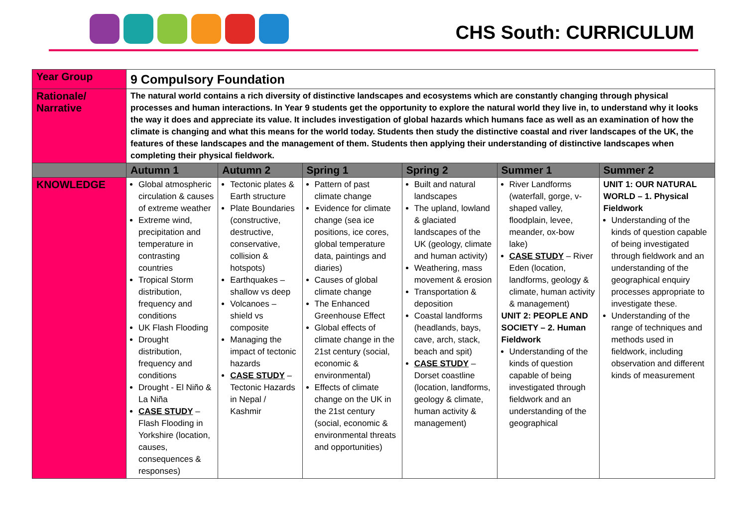CHS South: CURRICULUM
| Year Group | 9 Compulsory Foundation | | | | | |
| Rationale/ Narrative | The natural world contains a rich diversity of distinctive landscapes and ecosystems which are constantly changing through physical processes and human interactions. In Year 9 students get the opportunity to explore the natural world they live in, to understand why it looks the way it does and appreciate its value. It includes investigation of global hazards which humans face as well as an examination of how the climate is changing and what this means for the world today. Students then study the distinctive coastal and river landscapes of the UK, the features of these landscapes and the management of them. Students then applying their understanding of distinctive landscapes when completing their physical fieldwork. | | | | | |
| | Autumn 1 | Autumn 2 | Spring 1 | Spring 2 | Summer 1 | Summer 2 |
| KNOWLEDGE | Global atmospheric circulation & causes of extreme weather Extreme wind, precipitation and temperature in contrasting countries Tropical Storm distribution, frequency and conditions UK Flash Flooding Drought distribution, frequency and conditions Drought - El Niño & La Niña CASE STUDY – Flash Flooding in Yorkshire (location, causes, consequences & responses) | Tectonic plates & Earth structure Plate Boundaries (constructive, destructive, conservative, collision & hotspots) Earthquakes – shallow vs deep Volcanoes – shield vs composite Managing the impact of tectonic hazards CASE STUDY – Tectonic Hazards in Nepal / Kashmir | Pattern of past climate change Evidence for climate change (sea ice positions, ice cores, global temperature data, paintings and diaries) Causes of global climate change The Enhanced Greenhouse Effect Global effects of climate change in the 21st century (social, economic & environmental) Effects of climate change on the UK in the 21st century (social, economic & environmental threats and opportunities) | Built and natural landscapes The upland, lowland & glaciated landscapes of the UK (geology, climate and human activity) Weathering, mass movement & erosion Transportation & deposition Coastal landforms (headlands, bays, cave, arch, stack, beach and spit) CASE STUDY – Dorset coastline (location, landforms, geology & climate, human activity & management) | River Landforms (waterfall, gorge, v-shaped valley, floodplain, levee, meander, ox-bow lake) CASE STUDY – River Eden (location, landforms, geology & climate, human activity & management) UNIT 2: PEOPLE AND SOCIETY – 2. Human Fieldwork Understanding of the kinds of question capable of being investigated through fieldwork and an understanding of the geographical | UNIT 1: OUR NATURAL WORLD – 1. Physical Fieldwork Understanding of the kinds of question capable of being investigated through fieldwork and an understanding of the geographical enquiry processes appropriate to investigate these. Understanding of the range of techniques and methods used in fieldwork, including observation and different kinds of measurement |